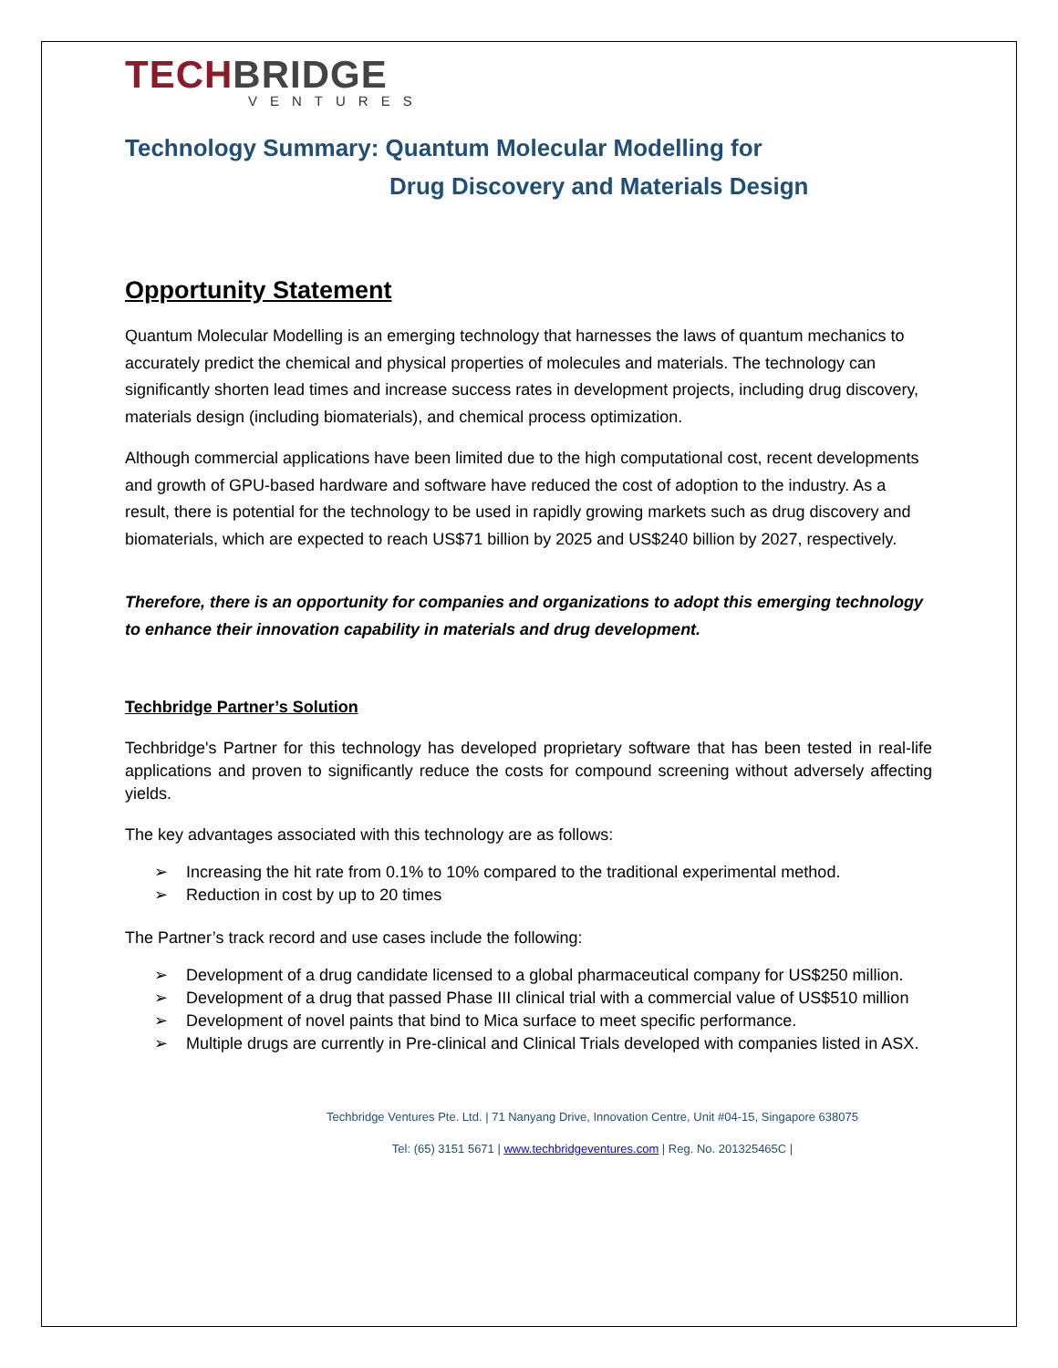TECHBRIDGE
VENTURES
Technology Summary: Quantum Molecular Modelling for
Drug Discovery and Materials Design
Opportunity Statement
Quantum Molecular Modelling is an emerging technology that harnesses the laws of quantum mechanics to accurately predict the chemical and physical properties of molecules and materials. The technology can significantly shorten lead times and increase success rates in development projects, including drug discovery, materials design (including biomaterials), and chemical process optimization.
Although commercial applications have been limited due to the high computational cost, recent developments and growth of GPU-based hardware and software have reduced the cost of adoption to the industry. As a result, there is potential for the technology to be used in rapidly growing markets such as drug discovery and biomaterials, which are expected to reach US$71 billion by 2025 and US$240 billion by 2027, respectively.
Therefore, there is an opportunity for companies and organizations to adopt this emerging technology to enhance their innovation capability in materials and drug development.
Techbridge Partner’s Solution
Techbridge's Partner for this technology has developed proprietary software that has been tested in real-life applications and proven to significantly reduce the costs for compound screening without adversely affecting yields.
The key advantages associated with this technology are as follows:
➢ Increasing the hit rate from 0.1% to 10% compared to the traditional experimental method.
➢ Reduction in cost by up to 20 times
The Partner’s track record and use cases include the following:
➢ Development of a drug candidate licensed to a global pharmaceutical company for US$250 million.
➢ Development of a drug that passed Phase III clinical trial with a commercial value of US$510 million
➢ Development of novel paints that bind to Mica surface to meet specific performance.
➢ Multiple drugs are currently in Pre-clinical and Clinical Trials developed with companies listed in ASX.
Techbridge Ventures Pte. Ltd. | 71 Nanyang Drive, Innovation Centre, Unit #04-15, Singapore 638075
Tel: (65) 3151 5671 | www.techbridgeventures.com | Reg. No. 201325465C |